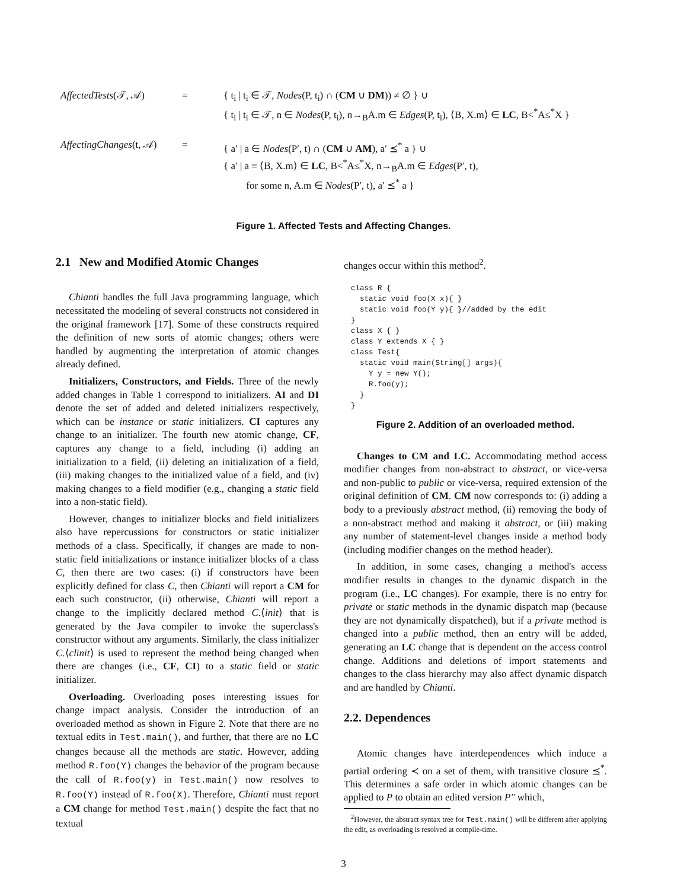AffectedTests(𝒯, 𝒜)
=
{ t<sub>i</sub> | t<sub>i</sub> ∈ 𝒯, Nodes(P, t<sub>i</sub>) ∩ (CM ∪ DM)) ≠ ∅ } ∪
{ t<sub>i</sub> | t<sub>i</sub> ∈ 𝒯, n ∈ Nodes(P, t<sub>i</sub>), n→<sub>B</sub>A.m ∈ Edges(P, t<sub>i</sub>), ⟨B, X.m⟩ ∈ LC, B<<sup>*</sup>A≤<sup>*</sup>X }
AffectingChanges(t, 𝒜)
=
{ a′ | a ∈ Nodes(P′, t) ∩ (CM ∪ AM), a′ ⪯<sup>*</sup> a } ∪
{ a′ | a ≡ ⟨B, X.m⟩ ∈ LC, B<<sup>*</sup>A≤<sup>*</sup>X, n→<sub>B</sub>A.m ∈ Edges(P′, t),
for some n, A.m ∈ Nodes(P′, t), a′ ⪯<sup>*</sup> a }
Figure 1. Affected Tests and Affecting Changes.
2.1 New and Modified Atomic Changes
Chianti handles the full Java programming language, which necessitated the modeling of several constructs not considered in the original framework [17]. Some of these constructs required the definition of new sorts of atomic changes; others were handled by augmenting the interpretation of atomic changes already defined.
Initializers, Constructors, and Fields. Three of the newly added changes in Table 1 correspond to initializers. AI and DI denote the set of added and deleted initializers respectively, which can be instance or static initializers. CI captures any change to an initializer. The fourth new atomic change, CF, captures any change to a field, including (i) adding an initialization to a field, (ii) deleting an initialization of a field, (iii) making changes to the initialized value of a field, and (iv) making changes to a field modifier (e.g., changing a static field into a non-static field).
However, changes to initializer blocks and field initializers also have repercussions for constructors or static initializer methods of a class. Specifically, if changes are made to non-static field initializations or instance initializer blocks of a class C, then there are two cases: (i) if constructors have been explicitly defined for class C, then Chianti will report a CM for each such constructor, (ii) otherwise, Chianti will report a change to the implicitly declared method C.⟨init⟩ that is generated by the Java compiler to invoke the superclass's constructor without any arguments. Similarly, the class initializer C.⟨clinit⟩ is used to represent the method being changed when there are changes (i.e., CF, CI) to a static field or static initializer.
Overloading. Overloading poses interesting issues for change impact analysis. Consider the introduction of an overloaded method as shown in Figure 2. Note that there are no textual edits in Test.main(), and further, that there are no LC changes because all the methods are static. However, adding method R.foo(Y) changes the behavior of the program because the call of R.foo(y) in Test.main() now resolves to R.foo(Y) instead of R.foo(X). Therefore, Chianti must report a CM change for method Test.main() despite the fact that no textual
changes occur within this method<sup>2</sup>.
class R {
  static void foo(X x){ }
  static void foo(Y y){ }//added by the edit
}
class X { }
class Y extends X { }
class Test{
  static void main(String[] args){
    Y y = new Y();
    R.foo(y);
  }
}
Figure 2. Addition of an overloaded method.
Changes to CM and LC. Accommodating method access modifier changes from non-abstract to abstract, or vice-versa and non-public to public or vice-versa, required extension of the original definition of CM. CM now corresponds to: (i) adding a body to a previously abstract method, (ii) removing the body of a non-abstract method and making it abstract, or (iii) making any number of statement-level changes inside a method body (including modifier changes on the method header).
In addition, in some cases, changing a method's access modifier results in changes to the dynamic dispatch in the program (i.e., LC changes). For example, there is no entry for private or static methods in the dynamic dispatch map (because they are not dynamically dispatched), but if a private method is changed into a public method, then an entry will be added, generating an LC change that is dependent on the access control change. Additions and deletions of import statements and changes to the class hierarchy may also affect dynamic dispatch and are handled by Chianti.
2.2. Dependences
Atomic changes have interdependences which induce a partial ordering ≺ on a set of them, with transitive closure ⪯<sup>*</sup>. This determines a safe order in which atomic changes can be applied to P to obtain an edited version P″ which,
<sup>2</sup> However, the abstract syntax tree for Test.main() will be different after applying the edit, as overloading is resolved at compile-time.
3